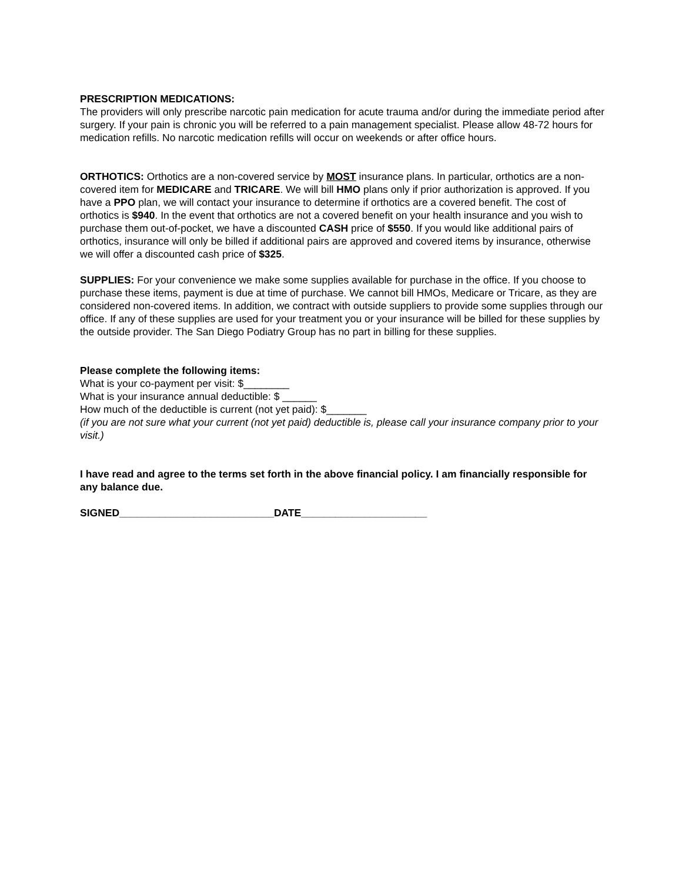PRESCRIPTION MEDICATIONS:
The providers will only prescribe narcotic pain medication for acute trauma and/or during the immediate period after surgery. If your pain is chronic you will be referred to a pain management specialist. Please allow 48-72 hours for medication refills. No narcotic medication refills will occur on weekends or after office hours.
ORTHOTICS: Orthotics are a non-covered service by MOST insurance plans. In particular, orthotics are a non-covered item for MEDICARE and TRICARE. We will bill HMO plans only if prior authorization is approved. If you have a PPO plan, we will contact your insurance to determine if orthotics are a covered benefit. The cost of orthotics is $940. In the event that orthotics are not a covered benefit on your health insurance and you wish to purchase them out-of-pocket, we have a discounted CASH price of $550. If you would like additional pairs of orthotics, insurance will only be billed if additional pairs are approved and covered items by insurance, otherwise we will offer a discounted cash price of $325.
SUPPLIES: For your convenience we make some supplies available for purchase in the office. If you choose to purchase these items, payment is due at time of purchase. We cannot bill HMOs, Medicare or Tricare, as they are considered non-covered items. In addition, we contract with outside suppliers to provide some supplies through our office. If any of these supplies are used for your treatment you or your insurance will be billed for these supplies by the outside provider. The San Diego Podiatry Group has no part in billing for these supplies.
Please complete the following items:
What is your co-payment per visit: $________
What is your insurance annual deductible: $ ______
How much of the deductible is current (not yet paid): $_______
(if you are not sure what your current (not yet paid) deductible is, please call your insurance company prior to your visit.)
I have read and agree to the terms set forth in the above financial policy. I am financially responsible for any balance due.
SIGNED___________________________DATE______________________